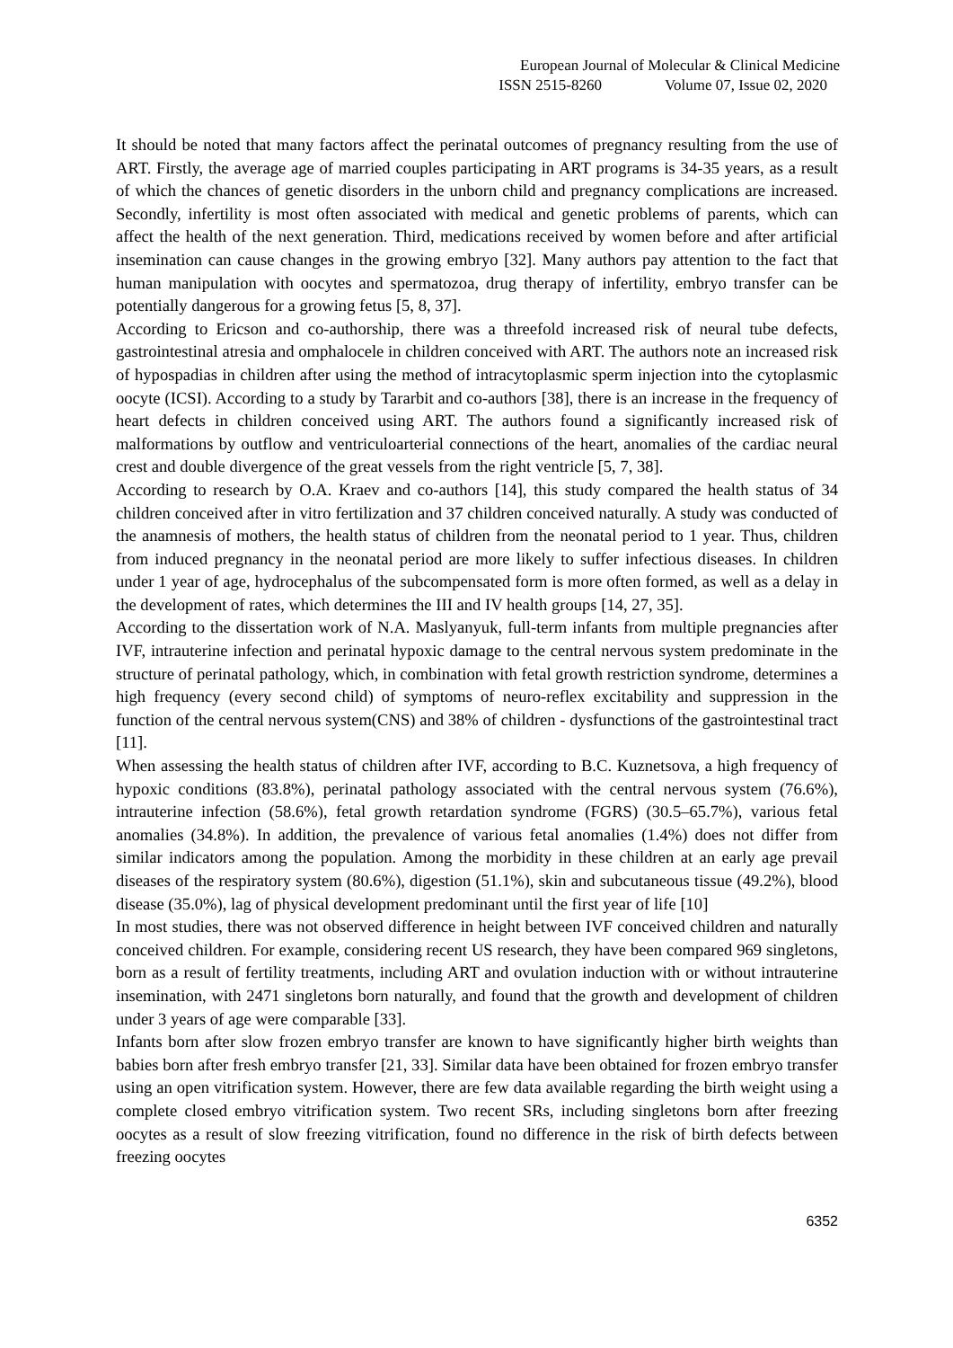European Journal of Molecular & Clinical Medicine
ISSN 2515-8260 Volume 07, Issue 02, 2020
It should be noted that many factors affect the perinatal outcomes of pregnancy resulting from the use of ART. Firstly, the average age of married couples participating in ART programs is 34-35 years, as a result of which the chances of genetic disorders in the unborn child and pregnancy complications are increased. Secondly, infertility is most often associated with medical and genetic problems of parents, which can affect the health of the next generation. Third, medications received by women before and after artificial insemination can cause changes in the growing embryo [32]. Many authors pay attention to the fact that human manipulation with oocytes and spermatozoa, drug therapy of infertility, embryo transfer can be potentially dangerous for a growing fetus [5, 8, 37].
According to Ericson and co-authorship, there was a threefold increased risk of neural tube defects, gastrointestinal atresia and omphalocele in children conceived with ART. The authors note an increased risk of hypospadias in children after using the method of intracytoplasmic sperm injection into the cytoplasmic oocyte (ICSI). According to a study by Tararbit and co-authors [38], there is an increase in the frequency of heart defects in children conceived using ART. The authors found a significantly increased risk of malformations by outflow and ventriculoarterial connections of the heart, anomalies of the cardiac neural crest and double divergence of the great vessels from the right ventricle [5, 7, 38].
According to research by O.A. Kraev and co-authors [14], this study compared the health status of 34 children conceived after in vitro fertilization and 37 children conceived naturally. A study was conducted of the anamnesis of mothers, the health status of children from the neonatal period to 1 year. Thus, children from induced pregnancy in the neonatal period are more likely to suffer infectious diseases. In children under 1 year of age, hydrocephalus of the subcompensated form is more often formed, as well as a delay in the development of rates, which determines the III and IV health groups [14, 27, 35].
According to the dissertation work of N.A. Maslyanyuk, full-term infants from multiple pregnancies after IVF, intrauterine infection and perinatal hypoxic damage to the central nervous system predominate in the structure of perinatal pathology, which, in combination with fetal growth restriction syndrome, determines a high frequency (every second child) of symptoms of neuro-reflex excitability and suppression in the function of the central nervous system(CNS) and 38% of children - dysfunctions of the gastrointestinal tract [11].
When assessing the health status of children after IVF, according to B.C. Kuznetsova, a high frequency of hypoxic conditions (83.8%), perinatal pathology associated with the central nervous system (76.6%), intrauterine infection (58.6%), fetal growth retardation syndrome (FGRS) (30.5–65.7%), various fetal anomalies (34.8%). In addition, the prevalence of various fetal anomalies (1.4%) does not differ from similar indicators among the population. Among the morbidity in these children at an early age prevail diseases of the respiratory system (80.6%), digestion (51.1%), skin and subcutaneous tissue (49.2%), blood disease (35.0%), lag of physical development predominant until the first year of life [10]
In most studies, there was not observed difference in height between IVF conceived children and naturally conceived children. For example, considering recent US research, they have been compared 969 singletons, born as a result of fertility treatments, including ART and ovulation induction with or without intrauterine insemination, with 2471 singletons born naturally, and found that the growth and development of children under 3 years of age were comparable [33].
Infants born after slow frozen embryo transfer are known to have significantly higher birth weights than babies born after fresh embryo transfer [21, 33]. Similar data have been obtained for frozen embryo transfer using an open vitrification system. However, there are few data available regarding the birth weight using a complete closed embryo vitrification system. Two recent SRs, including singletons born after freezing oocytes as a result of slow freezing vitrification, found no difference in the risk of birth defects between freezing oocytes
6352